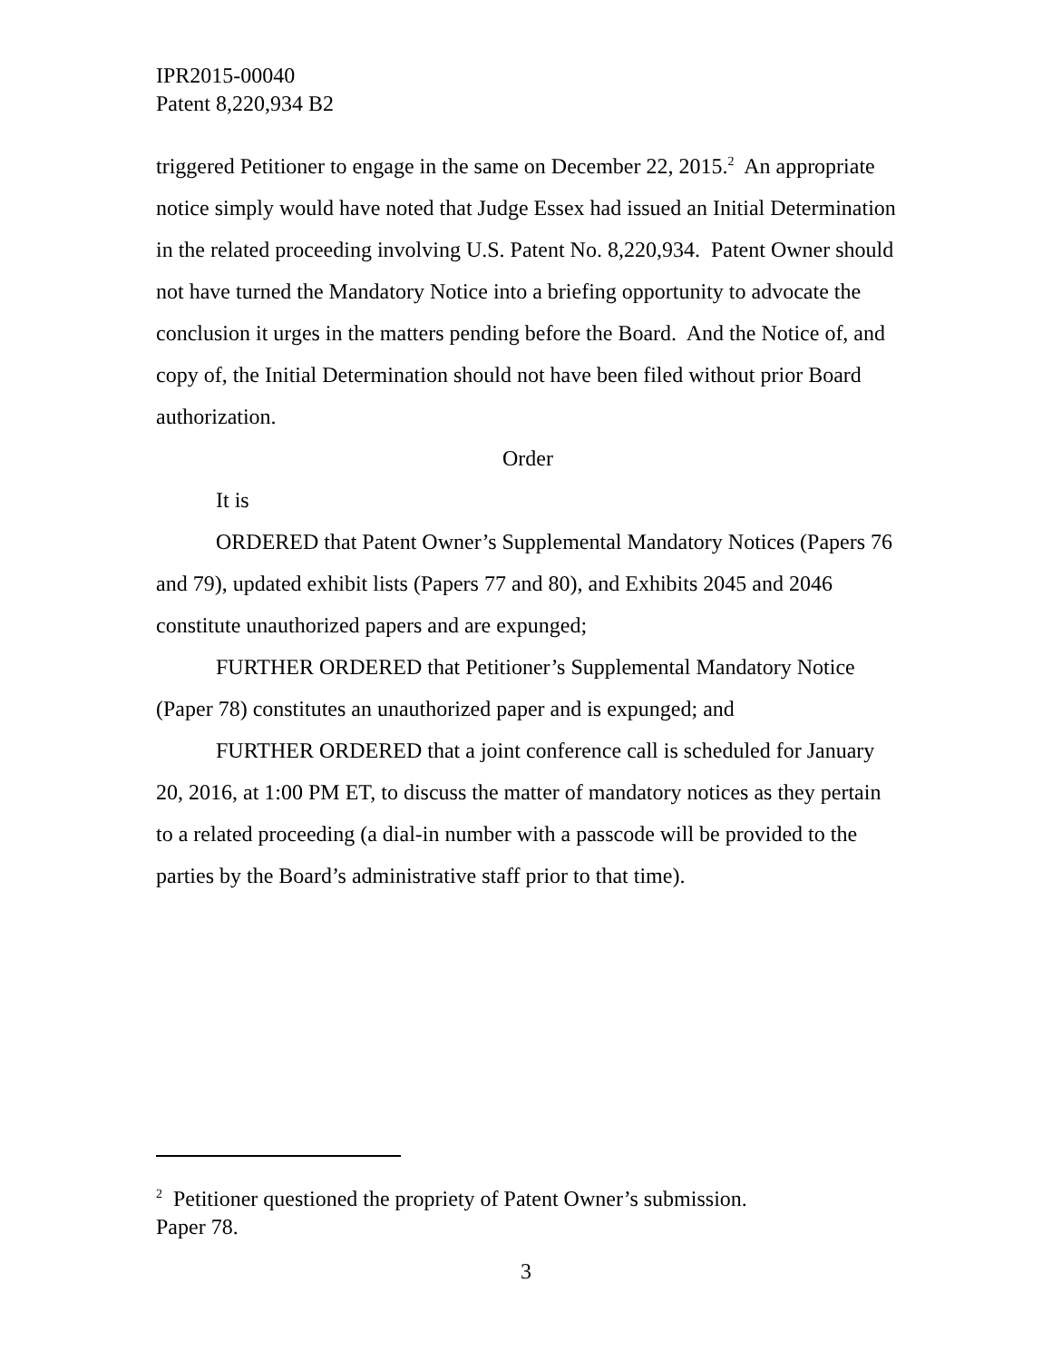IPR2015-00040
Patent 8,220,934 B2
triggered Petitioner to engage in the same on December 22, 2015.<sup>2</sup> An appropriate notice simply would have noted that Judge Essex had issued an Initial Determination in the related proceeding involving U.S. Patent No. 8,220,934. Patent Owner should not have turned the Mandatory Notice into a briefing opportunity to advocate the conclusion it urges in the matters pending before the Board. And the Notice of, and copy of, the Initial Determination should not have been filed without prior Board authorization.
Order
It is
ORDERED that Patent Owner’s Supplemental Mandatory Notices (Papers 76 and 79), updated exhibit lists (Papers 77 and 80), and Exhibits 2045 and 2046 constitute unauthorized papers and are expunged;
FURTHER ORDERED that Petitioner’s Supplemental Mandatory Notice (Paper 78) constitutes an unauthorized paper and is expunged; and
FURTHER ORDERED that a joint conference call is scheduled for January 20, 2016, at 1:00 PM ET, to discuss the matter of mandatory notices as they pertain to a related proceeding (a dial-in number with a passcode will be provided to the parties by the Board’s administrative staff prior to that time).
<sup>2</sup> Petitioner questioned the propriety of Patent Owner’s submission.
Paper 78.
3